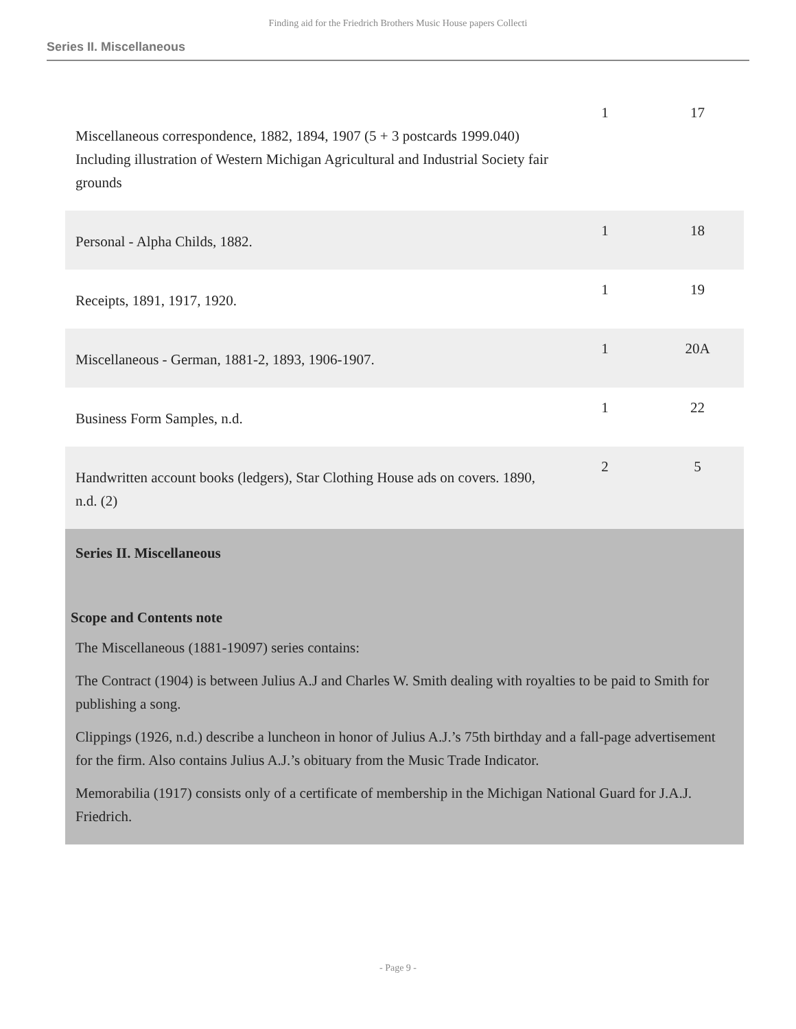Finding aid for the Friedrich Brothers Music House papers Collecti
Series II. Miscellaneous
| Miscellaneous correspondence, 1882, 1894, 1907 (5 + 3 postcards 1999.040) Including illustration of Western Michigan Agricultural and Industrial Society fair grounds | 1 | 17 |
| Personal - Alpha Childs, 1882. | 1 | 18 |
| Receipts, 1891, 1917, 1920. | 1 | 19 |
| Miscellaneous - German, 1881-2, 1893, 1906-1907. | 1 | 20A |
| Business Form Samples, n.d. | 1 | 22 |
| Handwritten account books (ledgers), Star Clothing House ads on covers. 1890, n.d. (2) | 2 | 5 |
Series II. Miscellaneous
Scope and Contents note
The Miscellaneous (1881-19097) series contains:
The Contract (1904) is between Julius A.J and Charles W. Smith dealing with royalties to be paid to Smith for publishing a song.
Clippings (1926, n.d.) describe a luncheon in honor of Julius A.J.’s 75th birthday and a fall-page advertisement for the firm. Also contains Julius A.J.’s obituary from the Music Trade Indicator.
Memorabilia (1917) consists only of a certificate of membership in the Michigan National Guard for J.A.J. Friedrich.
- Page 9 -